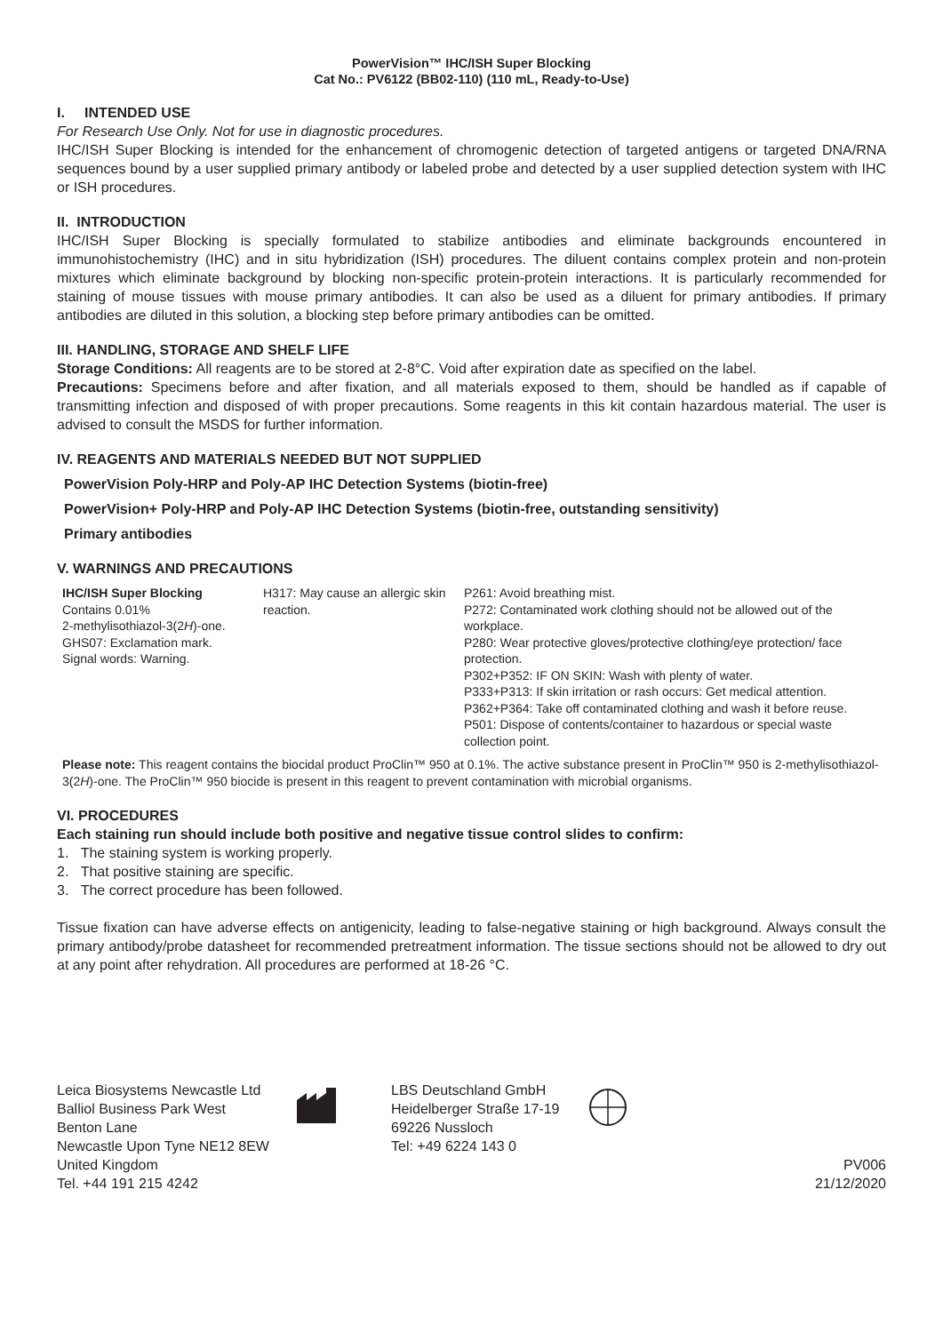PowerVision™ IHC/ISH Super Blocking
Cat No.: PV6122 (BB02-110) (110 mL, Ready-to-Use)
I. INTENDED USE
For Research Use Only. Not for use in diagnostic procedures.
IHC/ISH Super Blocking is intended for the enhancement of chromogenic detection of targeted antigens or targeted DNA/RNA sequences bound by a user supplied primary antibody or labeled probe and detected by a user supplied detection system with IHC or ISH procedures.
II. INTRODUCTION
IHC/ISH Super Blocking is specially formulated to stabilize antibodies and eliminate backgrounds encountered in immunohistochemistry (IHC) and in situ hybridization (ISH) procedures. The diluent contains complex protein and non-protein mixtures which eliminate background by blocking non-specific protein-protein interactions. It is particularly recommended for staining of mouse tissues with mouse primary antibodies. It can also be used as a diluent for primary antibodies. If primary antibodies are diluted in this solution, a blocking step before primary antibodies can be omitted.
III. HANDLING, STORAGE AND SHELF LIFE
Storage Conditions: All reagents are to be stored at 2-8°C. Void after expiration date as specified on the label.
Precautions: Specimens before and after fixation, and all materials exposed to them, should be handled as if capable of transmitting infection and disposed of with proper precautions. Some reagents in this kit contain hazardous material. The user is advised to consult the MSDS for further information.
IV. REAGENTS AND MATERIALS NEEDED BUT NOT SUPPLIED
PowerVision Poly-HRP and Poly-AP IHC Detection Systems (biotin-free)
PowerVision+ Poly-HRP and Poly-AP IHC Detection Systems (biotin-free, outstanding sensitivity)
Primary antibodies
V. WARNINGS AND PRECAUTIONS
| IHC/ISH Super Blocking Contains 0.01% 2-methylisothiazol-3(2 H )-one. GHS07: Exclamation mark. Signal words: Warning. | H317: May cause an allergic skin reaction. | P261: Avoid breathing mist. P272: Contaminated work clothing should not be allowed out of the workplace. P280: Wear protective gloves/protective clothing/eye protection/ face protection. P302+P352: IF ON SKIN: Wash with plenty of water. P333+P313: If skin irritation or rash occurs: Get medical attention. P362+P364: Take off contaminated clothing and wash it before reuse. P501: Dispose of contents/container to hazardous or special waste collection point. |
Please note: This reagent contains the biocidal product ProClin™ 950 at 0.1%. The active substance present in ProClin™ 950 is 2-methylisothiazol-3(2H)-one. The ProClin™ 950 biocide is present in this reagent to prevent contamination with microbial organisms.
VI. PROCEDURES
Each staining run should include both positive and negative tissue control slides to confirm:
1. The staining system is working properly.
2. That positive staining are specific.
3. The correct procedure has been followed.
Tissue fixation can have adverse effects on antigenicity, leading to false-negative staining or high background. Always consult the primary antibody/probe datasheet for recommended pretreatment information. The tissue sections should not be allowed to dry out at any point after rehydration. All procedures are performed at 18-26 °C.
Leica Biosystems Newcastle Ltd
Balliol Business Park West
Benton Lane
Newcastle Upon Tyne NE12 8EW
United Kingdom
Tel. +44 191 215 4242
LBS Deutschland GmbH
Heidelberger Straße 17-19
69226 Nussloch
Tel: +49 6224 143 0
PV006
21/12/2020